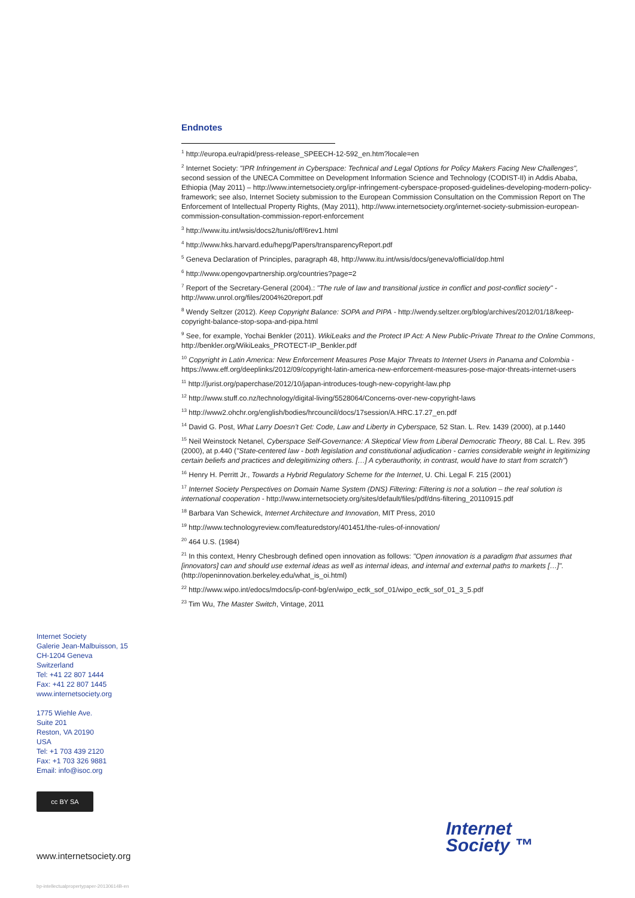Endnotes
<sup>1</sup> http://europa.eu/rapid/press-release_SPEECH-12-592_en.htm?locale=en
<sup>2</sup> Internet Society: "IPR Infringement in Cyberspace: Technical and Legal Options for Policy Makers Facing New Challenges", second session of the UNECA Committee on Development Information Science and Technology (CODIST-II) in Addis Ababa, Ethiopia (May 2011) – http://www.internetsociety.org/ipr-infringement-cyberspace-proposed-guidelines-developing-modern-policy-framework; see also, Internet Society submission to the European Commission Consultation on the Commission Report on The Enforcement of Intellectual Property Rights, (May 2011), http://www.internetsociety.org/internet-society-submission-european-commission-consultation-commission-report-enforcement
<sup>3</sup> http://www.itu.int/wsis/docs2/tunis/off/6rev1.html
<sup>4</sup> http://www.hks.harvard.edu/hepg/Papers/transparencyReport.pdf
<sup>5</sup> Geneva Declaration of Principles, paragraph 48, http://www.itu.int/wsis/docs/geneva/official/dop.html
<sup>6</sup> http://www.opengovpartnership.org/countries?page=2
<sup>7</sup> Report of the Secretary-General (2004).: "The rule of law and transitional justice in conflict and post-conflict society" - http://www.unrol.org/files/2004%20report.pdf
<sup>8</sup> Wendy Seltzer (2012). Keep Copyright Balance: SOPA and PIPA - http://wendy.seltzer.org/blog/archives/2012/01/18/keep-copyright-balance-stop-sopa-and-pipa.html
<sup>9</sup> See, for example, Yochai Benkler (2011). WikiLeaks and the Protect IP Act: A New Public-Private Threat to the Online Commons, http://benkler.org/WikiLeaks_PROTECT-IP_Benkler.pdf
<sup>10</sup> Copyright in Latin America: New Enforcement Measures Pose Major Threats to Internet Users in Panama and Colombia - https://www.eff.org/deeplinks/2012/09/copyright-latin-america-new-enforcement-measures-pose-major-threats-internet-users
<sup>11</sup> http://jurist.org/paperchase/2012/10/japan-introduces-tough-new-copyright-law.php
<sup>12</sup> http://www.stuff.co.nz/technology/digital-living/5528064/Concerns-over-new-copyright-laws
<sup>13</sup> http://www2.ohchr.org/english/bodies/hrcouncil/docs/17session/A.HRC.17.27_en.pdf
<sup>14</sup> David G. Post, What Larry Doesn’t Get: Code, Law and Liberty in Cyberspace, 52 Stan. L. Rev. 1439 (2000), at p.1440
<sup>15</sup> Neil Weinstock Netanel, Cyberspace Self-Governance: A Skeptical View from Liberal Democratic Theory, 88 Cal. L. Rev. 395 (2000), at p.440 ("State-centered law - both legislation and constitutional adjudication - carries considerable weight in legitimizing certain beliefs and practices and delegitimizing others. […] A cyberauthority, in contrast, would have to start from scratch")
<sup>16</sup> Henry H. Perritt Jr., Towards a Hybrid Regulatory Scheme for the Internet, U. Chi. Legal F. 215 (2001)
<sup>17</sup> Internet Society Perspectives on Domain Name System (DNS) Filtering: Filtering is not a solution – the real solution is international cooperation - http://www.internetsociety.org/sites/default/files/pdf/dns-filtering_20110915.pdf
<sup>18</sup> Barbara Van Schewick, Internet Architecture and Innovation, MIT Press, 2010
<sup>19</sup> http://www.technologyreview.com/featuredstory/401451/the-rules-of-innovation/
<sup>20</sup> 464 U.S. (1984)
<sup>21</sup> In this context, Henry Chesbrough defined open innovation as follows: "Open innovation is a paradigm that assumes that [innovators] can and should use external ideas as well as internal ideas, and internal and external paths to markets […]".
(http://openinnovation.berkeley.edu/what_is_oi.html)
<sup>22</sup> http://www.wipo.int/edocs/mdocs/ip-conf-bg/en/wipo_ectk_sof_01/wipo_ectk_sof_01_3_5.pdf
<sup>23</sup> Tim Wu, The Master Switch, Vintage, 2011
Internet Society
Galerie Jean-Malbuisson, 15
CH-1204 Geneva
Switzerland
Tel: +41 22 807 1444
Fax: +41 22 807 1445
www.internetsociety.org
1775 Wiehle Ave.
Suite 201
Reston, VA 20190
USA
Tel: +1 703 439 2120
Fax: +1 703 326 9881
Email: info@isoc.org
cc BY SA
www.internetsociety.org
Internet
Society ™
bp-intellectualpropertypaper-20130614B-en